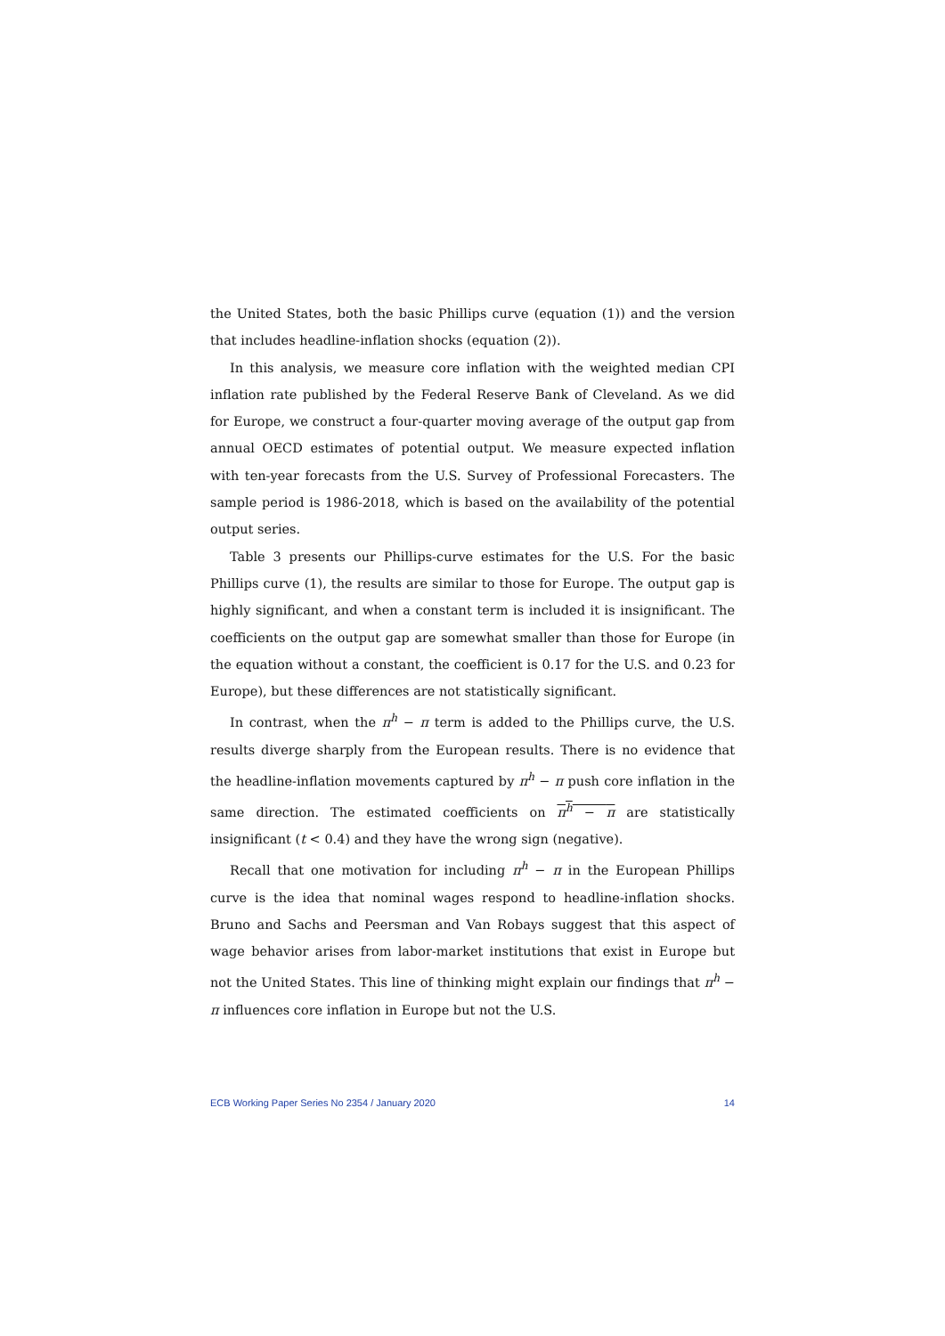the United States, both the basic Phillips curve (equation (1)) and the version that includes headline-inflation shocks (equation (2)).
In this analysis, we measure core inflation with the weighted median CPI inflation rate published by the Federal Reserve Bank of Cleveland. As we did for Europe, we construct a four-quarter moving average of the output gap from annual OECD estimates of potential output. We measure expected inflation with ten-year forecasts from the U.S. Survey of Professional Forecasters. The sample period is 1986-2018, which is based on the availability of the potential output series.
Table 3 presents our Phillips-curve estimates for the U.S. For the basic Phillips curve (1), the results are similar to those for Europe. The output gap is highly significant, and when a constant term is included it is insignificant. The coefficients on the output gap are somewhat smaller than those for Europe (in the equation without a constant, the coefficient is 0.17 for the U.S. and 0.23 for Europe), but these differences are not statistically significant.
In contrast, when the π<sup>h</sup> − π term is added to the Phillips curve, the U.S. results diverge sharply from the European results. There is no evidence that the headline-inflation movements captured by π<sup>h</sup> − π push core inflation in the same direction. The estimated coefficients on π<sup>h</sup> − π are statistically insignificant (t < 0.4) and they have the wrong sign (negative).
Recall that one motivation for including π<sup>h</sup> − π in the European Phillips curve is the idea that nominal wages respond to headline-inflation shocks. Bruno and Sachs and Peersman and Van Robays suggest that this aspect of wage behavior arises from labor-market institutions that exist in Europe but not the United States. This line of thinking might explain our findings that π<sup>h</sup> − π influences core inflation in Europe but not the U.S.
ECB Working Paper Series No 2354 / January 2020 14